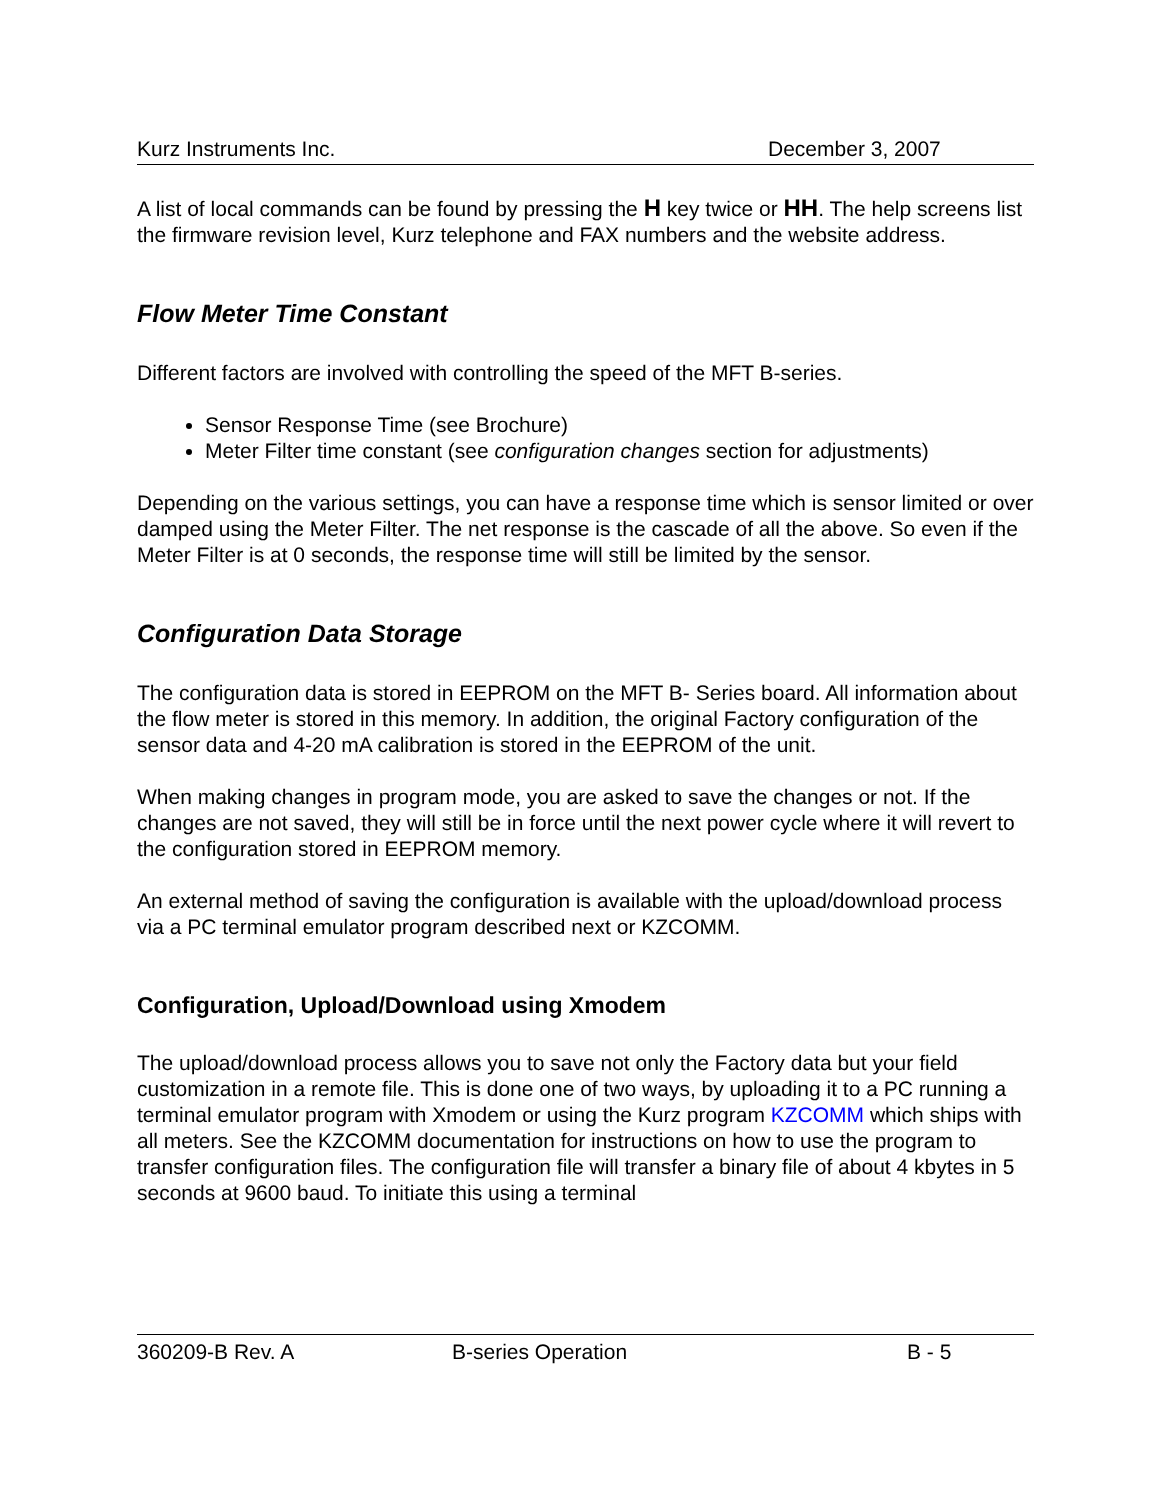Kurz Instruments Inc. December 3, 2007
A list of local commands can be found by pressing the H key twice or HH. The help screens list the firmware revision level, Kurz telephone and FAX numbers and the website address.
Flow Meter Time Constant
Different factors are involved with controlling the speed of the MFT B-series.
Sensor Response Time (see Brochure)
Meter Filter time constant (see configuration changes section for adjustments)
Depending on the various settings, you can have a response time which is sensor limited or over damped using the Meter Filter. The net response is the cascade of all the above. So even if the Meter Filter is at 0 seconds, the response time will still be limited by the sensor.
Configuration Data Storage
The configuration data is stored in EEPROM on the MFT B- Series board. All information about the flow meter is stored in this memory. In addition, the original Factory configuration of the sensor data and 4-20 mA calibration is stored in the EEPROM of the unit.
When making changes in program mode, you are asked to save the changes or not. If the changes are not saved, they will still be in force until the next power cycle where it will revert to the configuration stored in EEPROM memory.
An external method of saving the configuration is available with the upload/download process via a PC terminal emulator program described next or KZCOMM.
Configuration, Upload/Download using Xmodem
The upload/download process allows you to save not only the Factory data but your field customization in a remote file. This is done one of two ways, by uploading it to a PC running a terminal emulator program with Xmodem or using the Kurz program KZCOMM which ships with all meters. See the KZCOMM documentation for instructions on how to use the program to transfer configuration files. The configuration file will transfer a binary file of about 4 kbytes in 5 seconds at 9600 baud. To initiate this using a terminal
360209-B Rev. A B-series Operation B - 5